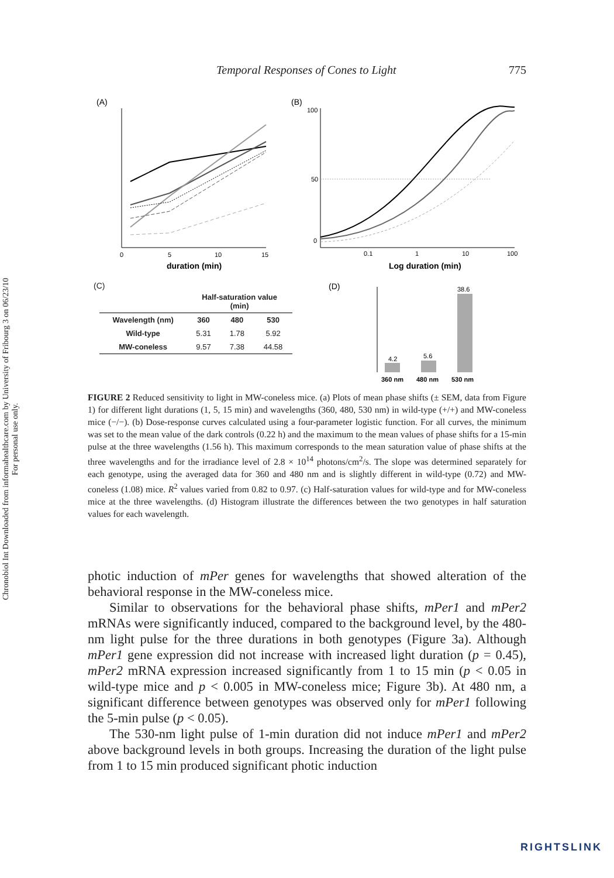Chronobiol Int Downloaded from informahealthcare.com by University of Fribourg 3 on 06/23/10
For personal use only.
Temporal Responses of Cones to Light 775
(A)
(B)
0
5
10
15
duration (min)
100
50
0
0.1
1
10
100
Log duration (min)
(C)
| | Half-saturation value (min) | | |
| Wavelength (nm) | 360 | 480 | 530 |
| Wild-type | 5.31 | 1.78 | 5.92 |
| MW-coneless | 9.57 | 7.38 | 44.58 |
(D)
4.2
5.6
38.6
360 nm
480 nm
530 nm
FIGURE 2 Reduced sensitivity to light in MW-coneless mice. (a) Plots of mean phase shifts (± SEM, data from Figure 1) for different light durations (1, 5, 15 min) and wavelengths (360, 480, 530 nm) in wild-type (+/+) and MW-coneless mice (−/−). (b) Dose-response curves calculated using a four-parameter logistic function. For all curves, the minimum was set to the mean value of the dark controls (0.22 h) and the maximum to the mean values of phase shifts for a 15-min pulse at the three wavelengths (1.56 h). This maximum corresponds to the mean saturation value of phase shifts at the three wavelengths and for the irradiance level of 2.8 × 10<sup>14</sup> photons/cm<sup>2</sup>/s. The slope was determined separately for each genotype, using the averaged data for 360 and 480 nm and is slightly different in wild-type (0.72) and MW-coneless (1.08) mice. R<sup>2</sup> values varied from 0.82 to 0.97. (c) Half-saturation values for wild-type and for MW-coneless mice at the three wavelengths. (d) Histogram illustrate the differences between the two genotypes in half saturation values for each wavelength.
photic induction of mPer genes for wavelengths that showed alteration of the behavioral response in the MW-coneless mice.
Similar to observations for the behavioral phase shifts, mPer1 and mPer2 mRNAs were significantly induced, compared to the background level, by the 480-nm light pulse for the three durations in both genotypes (Figure 3a). Although mPer1 gene expression did not increase with increased light duration (p = 0.45), mPer2 mRNA expression increased significantly from 1 to 15 min (p < 0.05 in wild-type mice and p < 0.005 in MW-coneless mice; Figure 3b). At 480 nm, a significant difference between genotypes was observed only for mPer1 following the 5-min pulse (p < 0.05).
The 530-nm light pulse of 1-min duration did not induce mPer1 and mPer2 above background levels in both groups. Increasing the duration of the light pulse from 1 to 15 min produced significant photic induction
RIGHTSLINK